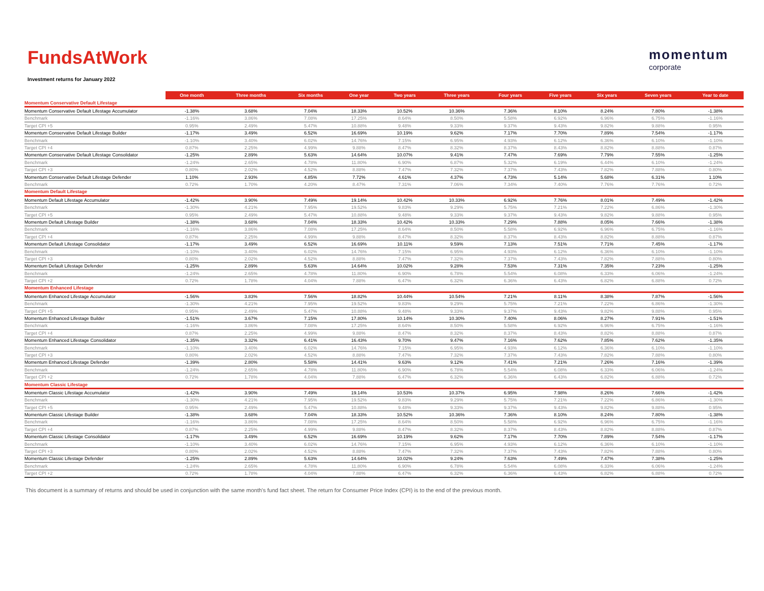FundsAtWork
momentum
corporate
Investment returns for January 2022
| | One month | Three months | Six months | One year | Two years | Three years | Four years | Five years | Six years | Seven years | Year to date |
| --- | --- | --- | --- | --- | --- | --- | --- | --- | --- | --- | --- |
| Momentum Conservative Default Lifestage | | | | | | | | | | | |
| Momentum Conservative Default Lifestage Accumulator | -1.38% | 3.68% | 7.04% | 18.33% | 10.52% | 10.36% | 7.36% | 8.10% | 8.24% | 7.80% | -1.38% |
| Benchmark | -1.16% | 3.86% | 7.08% | 17.25% | 8.64% | 8.50% | 5.58% | 6.92% | 6.96% | 6.75% | -1.16% |
| Target CPI +5 | 0.95% | 2.49% | 5.47% | 10.88% | 9.48% | 9.33% | 9.37% | 9.43% | 9.82% | 9.88% | 0.95% |
| Momentum Conservative Default Lifestage Builder | -1.17% | 3.49% | 6.52% | 16.69% | 10.19% | 9.62% | 7.17% | 7.70% | 7.89% | 7.54% | -1.17% |
| Benchmark | -1.10% | 3.40% | 6.02% | 14.76% | 7.15% | 6.95% | 4.93% | 6.12% | 6.36% | 6.10% | -1.10% |
| Target CPI +4 | 0.87% | 2.25% | 4.99% | 9.88% | 8.47% | 8.32% | 8.37% | 8.43% | 8.82% | 8.88% | 0.87% |
| Momentum Conservative Default Lifestage Consolidator | -1.25% | 2.89% | 5.63% | 14.64% | 10.07% | 9.41% | 7.47% | 7.69% | 7.79% | 7.55% | -1.25% |
| Benchmark | -1.24% | 2.65% | 4.78% | 11.80% | 6.90% | 6.87% | 5.32% | 6.19% | 6.44% | 6.10% | -1.24% |
| Target CPI +3 | 0.80% | 2.02% | 4.52% | 8.88% | 7.47% | 7.32% | 7.37% | 7.43% | 7.82% | 7.88% | 0.80% |
| Momentum Conservative Default Lifestage Defender | 1.10% | 2.93% | 4.85% | 7.72% | 4.61% | 4.37% | 4.73% | 5.14% | 5.68% | 6.31% | 1.10% |
| Benchmark | 0.72% | 1.70% | 4.20% | 8.47% | 7.31% | 7.06% | 7.34% | 7.40% | 7.76% | 7.76% | 0.72% |
| Momentum Default Lifestage | | | | | | | | | | | |
| Momentum Default Lifestage Accumulator | -1.42% | 3.90% | 7.49% | 19.14% | 10.42% | 10.33% | 6.92% | 7.76% | 8.01% | 7.49% | -1.42% |
| Benchmark | -1.30% | 4.21% | 7.95% | 19.52% | 9.83% | 9.29% | 5.75% | 7.21% | 7.22% | 6.86% | -1.30% |
| Target CPI +5 | 0.95% | 2.49% | 5.47% | 10.88% | 9.48% | 9.33% | 9.37% | 9.43% | 9.82% | 9.88% | 0.95% |
| Momentum Default Lifestage Builder | -1.38% | 3.68% | 7.04% | 18.33% | 10.42% | 10.33% | 7.29% | 7.88% | 8.05% | 7.66% | -1.38% |
| Benchmark | -1.16% | 3.86% | 7.08% | 17.25% | 8.64% | 8.50% | 5.58% | 6.92% | 6.96% | 6.75% | -1.16% |
| Target CPI +4 | 0.87% | 2.25% | 4.99% | 9.88% | 8.47% | 8.32% | 8.37% | 8.43% | 8.82% | 8.88% | 0.87% |
| Momentum Default Lifestage Consolidator | -1.17% | 3.49% | 6.52% | 16.69% | 10.11% | 9.59% | 7.13% | 7.51% | 7.71% | 7.45% | -1.17% |
| Benchmark | -1.10% | 3.40% | 6.02% | 14.76% | 7.15% | 6.95% | 4.93% | 6.12% | 6.36% | 6.10% | -1.10% |
| Target CPI +3 | 0.80% | 2.02% | 4.52% | 8.88% | 7.47% | 7.32% | 7.37% | 7.43% | 7.82% | 7.88% | 0.80% |
| Momentum Default Lifestage Defender | -1.25% | 2.89% | 5.63% | 14.64% | 10.02% | 9.28% | 7.53% | 7.31% | 7.35% | 7.23% | -1.25% |
| Benchmark | -1.24% | 2.65% | 4.78% | 11.80% | 6.90% | 6.78% | 5.54% | 6.08% | 6.33% | 6.06% | -1.24% |
| Target CPI +2 | 0.72% | 1.78% | 4.04% | 7.88% | 6.47% | 6.32% | 6.36% | 6.43% | 6.82% | 6.88% | 0.72% |
| Momentum Enhanced Lifestage | | | | | | | | | | | |
| Momentum Enhanced Lifestage Accumulator | -1.56% | 3.83% | 7.56% | 18.82% | 10.44% | 10.54% | 7.21% | 8.11% | 8.38% | 7.87% | -1.56% |
| Benchmark | -1.30% | 4.21% | 7.95% | 19.52% | 9.83% | 9.29% | 5.75% | 7.21% | 7.22% | 6.86% | -1.30% |
| Target CPI +5 | 0.95% | 2.49% | 5.47% | 10.88% | 9.48% | 9.33% | 9.37% | 9.43% | 9.82% | 9.88% | 0.95% |
| Momentum Enhanced Lifestage Builder | -1.51% | 3.67% | 7.15% | 17.80% | 10.14% | 10.30% | 7.40% | 8.06% | 8.27% | 7.91% | -1.51% |
| Benchmark | -1.16% | 3.86% | 7.08% | 17.25% | 8.64% | 8.50% | 5.58% | 6.92% | 6.96% | 6.75% | -1.16% |
| Target CPI +4 | 0.87% | 2.25% | 4.99% | 9.88% | 8.47% | 8.32% | 8.37% | 8.43% | 8.82% | 8.88% | 0.87% |
| Momentum Enhanced Lifestage Consolidator | -1.35% | 3.32% | 6.41% | 16.43% | 9.70% | 9.47% | 7.16% | 7.62% | 7.85% | 7.62% | -1.35% |
| Benchmark | -1.10% | 3.40% | 6.02% | 14.76% | 7.15% | 6.95% | 4.93% | 6.12% | 6.36% | 6.10% | -1.10% |
| Target CPI +3 | 0.80% | 2.02% | 4.52% | 8.88% | 7.47% | 7.32% | 7.37% | 7.43% | 7.82% | 7.88% | 0.80% |
| Momentum Enhanced Lifestage Defender | -1.39% | 2.80% | 5.58% | 14.41% | 9.63% | 9.12% | 7.41% | 7.21% | 7.26% | 7.16% | -1.39% |
| Benchmark | -1.24% | 2.65% | 4.78% | 11.80% | 6.90% | 6.78% | 5.54% | 6.08% | 6.33% | 6.06% | -1.24% |
| Target CPI +2 | 0.72% | 1.78% | 4.04% | 7.88% | 6.47% | 6.32% | 6.36% | 6.43% | 6.82% | 6.88% | 0.72% |
| Momentum Classic Lifestage | | | | | | | | | | | |
| Momentum Classic Lifestage Accumulator | -1.42% | 3.90% | 7.49% | 19.14% | 10.53% | 10.37% | 6.95% | 7.98% | 8.26% | 7.66% | -1.42% |
| Benchmark | -1.30% | 4.21% | 7.95% | 19.52% | 9.83% | 9.29% | 5.75% | 7.21% | 7.22% | 6.86% | -1.30% |
| Target CPI +5 | 0.95% | 2.49% | 5.47% | 10.88% | 9.48% | 9.33% | 9.37% | 9.43% | 9.82% | 9.88% | 0.95% |
| Momentum Classic Lifestage Builder | -1.38% | 3.68% | 7.04% | 18.33% | 10.52% | 10.36% | 7.36% | 8.10% | 8.24% | 7.80% | -1.38% |
| Benchmark | -1.16% | 3.86% | 7.08% | 17.25% | 8.64% | 8.50% | 5.58% | 6.92% | 6.96% | 6.75% | -1.16% |
| Target CPI +4 | 0.87% | 2.25% | 4.99% | 9.88% | 8.47% | 8.32% | 8.37% | 8.43% | 8.82% | 8.88% | 0.87% |
| Momentum Classic Lifestage Consolidator | -1.17% | 3.49% | 6.52% | 16.69% | 10.19% | 9.62% | 7.17% | 7.70% | 7.89% | 7.54% | -1.17% |
| Benchmark | -1.10% | 3.40% | 6.02% | 14.76% | 7.15% | 6.95% | 4.93% | 6.12% | 6.36% | 6.10% | -1.10% |
| Target CPI +3 | 0.80% | 2.02% | 4.52% | 8.88% | 7.47% | 7.32% | 7.37% | 7.43% | 7.82% | 7.88% | 0.80% |
| Momentum Classic Lifestage Defender | -1.25% | 2.89% | 5.63% | 14.64% | 10.02% | 9.24% | 7.63% | 7.49% | 7.47% | 7.38% | -1.25% |
| Benchmark | -1.24% | 2.65% | 4.78% | 11.80% | 6.90% | 6.78% | 5.54% | 6.08% | 6.33% | 6.06% | -1.24% |
| Target CPI +2 | 0.72% | 1.78% | 4.04% | 7.88% | 6.47% | 6.32% | 6.36% | 6.43% | 6.82% | 6.88% | 0.72% |
This document is a summary of returns and should be used in conjunction with the same month's fund fact sheet. The return for Consumer Price Index (CPI) is to the end of the previous month.